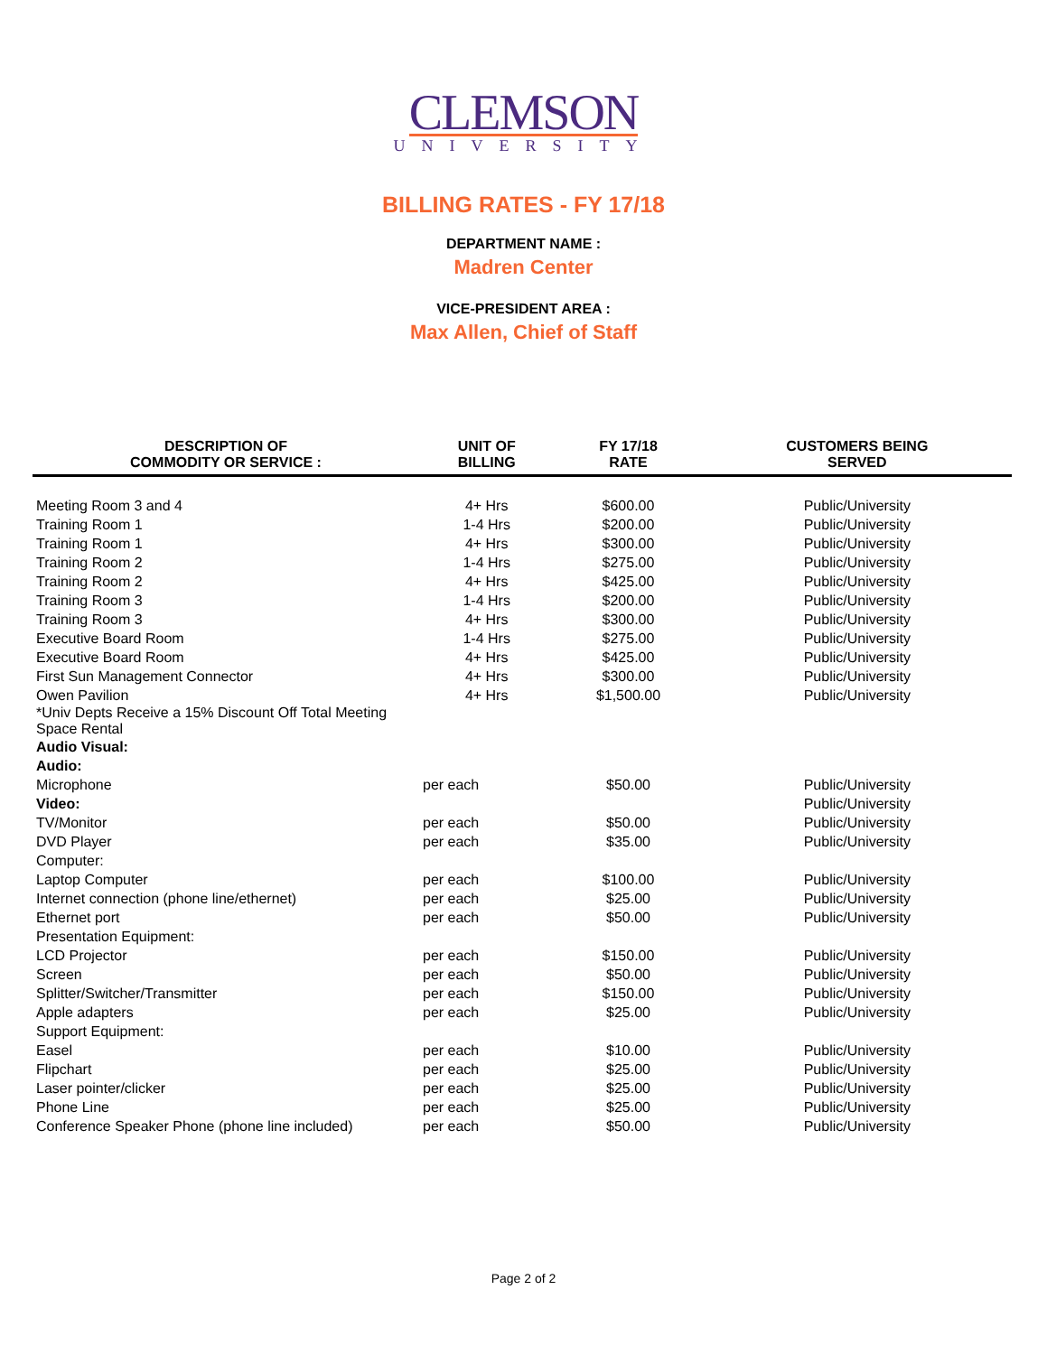CLEMSON
UNIVERSITY
BILLING RATES - FY 17/18
DEPARTMENT NAME :
Madren Center
VICE-PRESIDENT AREA :
Max Allen, Chief of Staff
| DESCRIPTION OF COMMODITY OR SERVICE : | UNIT OF BILLING | FY 17/18 RATE | CUSTOMERS BEING SERVED |
| --- | --- | --- | --- |
| Meeting Room 3 and 4 | 4+ Hrs | $600.00 | Public/University |
| Training Room 1 | 1-4 Hrs | $200.00 | Public/University |
| Training Room 1 | 4+ Hrs | $300.00 | Public/University |
| Training Room 2 | 1-4 Hrs | $275.00 | Public/University |
| Training Room 2 | 4+ Hrs | $425.00 | Public/University |
| Training Room 3 | 1-4 Hrs | $200.00 | Public/University |
| Training Room 3 | 4+ Hrs | $300.00 | Public/University |
| Executive Board Room | 1-4 Hrs | $275.00 | Public/University |
| Executive Board Room | 4+ Hrs | $425.00 | Public/University |
| First Sun Management Connector | 4+ Hrs | $300.00 | Public/University |
| Owen Pavilion | 4+ Hrs | $1,500.00 | Public/University |
| *Univ Depts Receive a 15% Discount Off Total Meeting Space Rental | | | |
| Audio Visual: | | | |
| Audio: | | | |
| Microphone | per each | $50.00 | Public/University |
| Video: | | | Public/University |
| TV/Monitor | per each | $50.00 | Public/University |
| DVD Player | per each | $35.00 | Public/University |
| Computer: | | | |
| Laptop Computer | per each | $100.00 | Public/University |
| Internet connection (phone line/ethernet) | per each | $25.00 | Public/University |
| Ethernet port | per each | $50.00 | Public/University |
| Presentation Equipment: | | | |
| LCD Projector | per each | $150.00 | Public/University |
| Screen | per each | $50.00 | Public/University |
| Splitter/Switcher/Transmitter | per each | $150.00 | Public/University |
| Apple adapters | per each | $25.00 | Public/University |
| Support Equipment: | | | |
| Easel | per each | $10.00 | Public/University |
| Flipchart | per each | $25.00 | Public/University |
| Laser pointer/clicker | per each | $25.00 | Public/University |
| Phone Line | per each | $25.00 | Public/University |
| Conference Speaker Phone (phone line included) | per each | $50.00 | Public/University |
Page 2 of 2